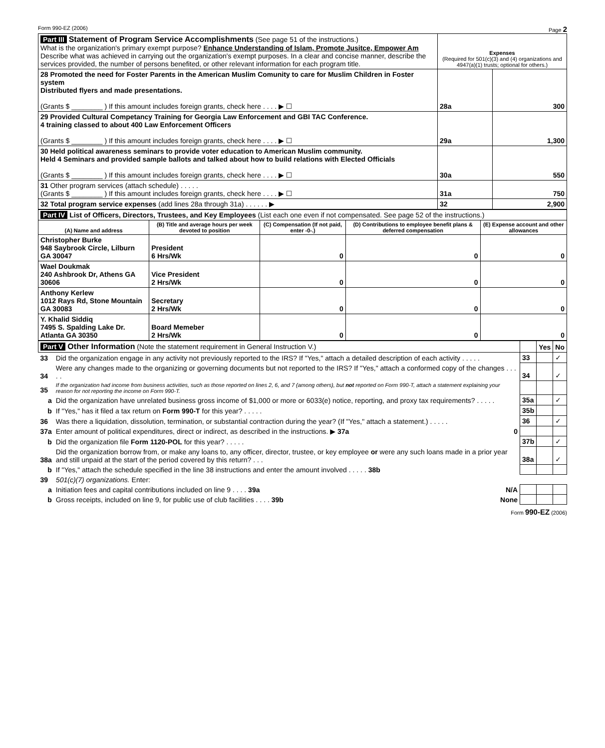Form 990-EZ (2006) Page 2
| Part III Statement of Program Service Accomplishments (See page 51 of the instructions.) What is the organization's primary exempt purpose? Enhance Understanding of Islam, Promote Jusitce, Empower Am Describe what was achieved in carrying out the organization's exempt purposes. In a clear and concise manner, describe the services provided, the number of persons benefited, or other relevant information for each program title. | Expenses (Required for 501(c)(3) and (4) organizations and 4947(a)(1) trusts; optional for others.) | |
| 28 Promoted the need for Foster Parents in the American Muslim Comunity to care for Muslim Children in Foster system Distributed flyers and made presentations. (Grants $ ________ ) If this amount includes foreign grants, check here . . . . ▶ ☐ | 28a | 300 |
| 29 Provided Cultural Competancy Training for Georgia Law Enforcement and GBI TAC Conference. 4 training classed to about 400 Law Enforcement Officers (Grants $ ________ ) If this amount includes foreign grants, check here . . . . ▶ ☐ | 29a | 1,300 |
| 30 Held political awareness seminars to provide voter education to American Muslim community. Held 4 Seminars and provided sample ballots and talked about how to build relations with Elected Officials (Grants $ ________ ) If this amount includes foreign grants, check here . . . . ▶ ☐ | 30a | 550 |
| 31 Other program services (attach schedule) . . . . . (Grants $ ________ ) If this amount includes foreign grants, check here . . . . ▶ ☐ | 31a | 750 |
| 32 Total program service expenses (add lines 28a through 31a) . . . . . . ▶ | 32 | 2,900 |
| Part IV List of Officers, Directors, Trustees, and Key Employees (List each one even if not compensated. See page 52 of the instructions.) | | | | |
| (A) Name and address | (B) Title and average hours per week devoted to position | (C) Compensation (If not paid, enter -0-.) | (D) Contributions to employee benefit plans & deferred compensation | (E) Expense account and other allowances |
| Christopher Burke 948 Saybrook Circle, Lilburn GA 30047 | President 6 Hrs/Wk | 0 | 0 | 0 |
| Wael Doukmak 240 Ashbrook Dr, Athens GA 30606 | Vice President 2 Hrs/Wk | 0 | 0 | 0 |
| Anthony Kerlew 1012 Rays Rd, Stone Mountain GA 30083 | Secretary 2 Hrs/Wk | 0 | 0 | 0 |
| Y. Khalid Siddiq 7495 S. Spalding Lake Dr. Atlanta GA 30350 | Board Memeber 2 Hrs/Wk | 0 | 0 | 0 |
| Part V Other Information (Note the statement requirement in General Instruction V.) | | | Yes | No |
| 33 | Did the organization engage in any activity not previously reported to the IRS? If "Yes," attach a detailed description of each activity . . . . . | 33 | | ✓ |
| 34 | Were any changes made to the organizing or governing documents but not reported to the IRS? If "Yes," attach a conformed copy of the changes . . . . . | 34 | | ✓ |
| 35 | If the organization had income from business activities, such as those reported on lines 2, 6, and 7 (among others), but not reported on Form 990-T, attach a statement explaining your reason for not reporting the income on Form 990-T. | | | |
| a | Did the organization have unrelated business gross income of $1,000 or more or 6033(e) notice, reporting, and proxy tax requirements? . . . . . | 35a | | ✓ |
| b | If "Yes," has it filed a tax return on Form 990-T for this year? . . . . . | 35b | | |
| 36 | Was there a liquidation, dissolution, termination, or substantial contraction during the year? (If "Yes," attach a statement.) . . . . . | 36 | | ✓ |
| 37a | Enter amount of political expenditures, direct or indirect, as described in the instructions. ▶ 37a 0 | | | |
| b | Did the organization file Form 1120-POL for this year? . . . . . | 37b | | ✓ |
| 38a | Did the organization borrow from, or make any loans to, any officer, director, trustee, or key employee or were any such loans made in a prior year and still unpaid at the start of the period covered by this return? . . . | 38a | | ✓ |
| b | If "Yes," attach the schedule specified in the line 38 instructions and enter the amount involved . . . . . 38b | | | |
| 39 | 501(c)(7) organizations. Enter: | | | |
| a | Initiation fees and capital contributions included on line 9 . . . . 39a N/A | | | |
| b | Gross receipts, included on line 9, for public use of club facilities . . . . 39b None | | | |
Form 990-EZ (2006)